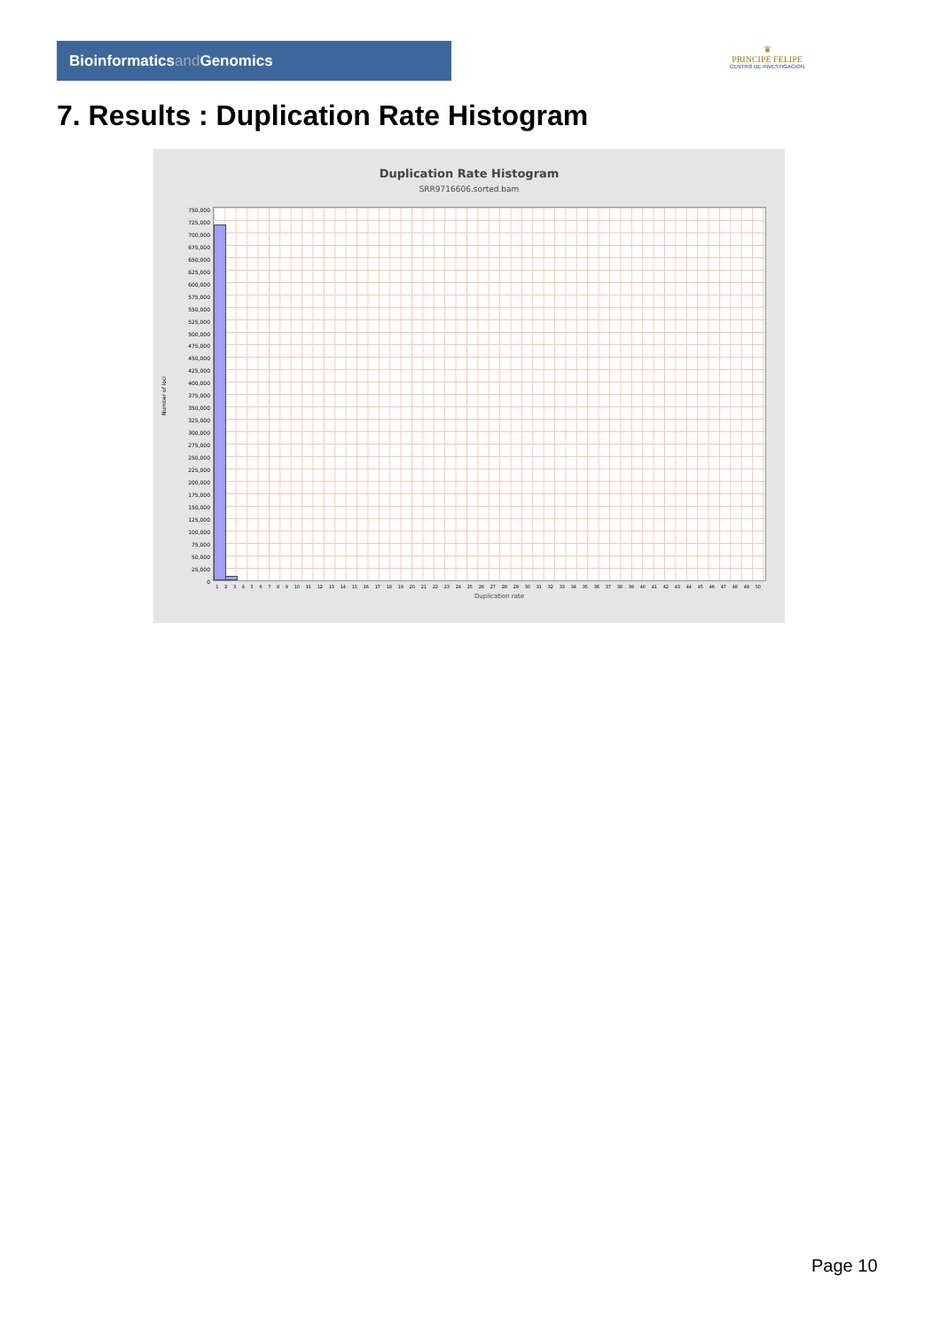Bioinformaticsand Genomics
♛
PRINCIPE FELIPE
CENTRO DE INVESTIGACION
7. Results : Duplication Rate Histogram
Duplication Rate Histogram
SRR9716606.sorted.bam
750,000
725,000
700,000
675,000
650,000
625,000
600,000
575,000
550,000
525,000
500,000
475,000
450,000
425,000
400,000
375,000
350,000
325,000
300,000
275,000
250,000
225,000
200,000
175,000
150,000
125,000
100,000
75,000
50,000
25,000
0
Number of loci
1 2 3 4 5 6 7 8 9 10 11 12 13 14 15 16 17 18 19 20 21 22 23 24 25 26 27 28 29 30 31 32 33 34 35 36 37 38 39 40 41 42 43 44 45 46 47 48 49 50
Duplication rate
Page 10